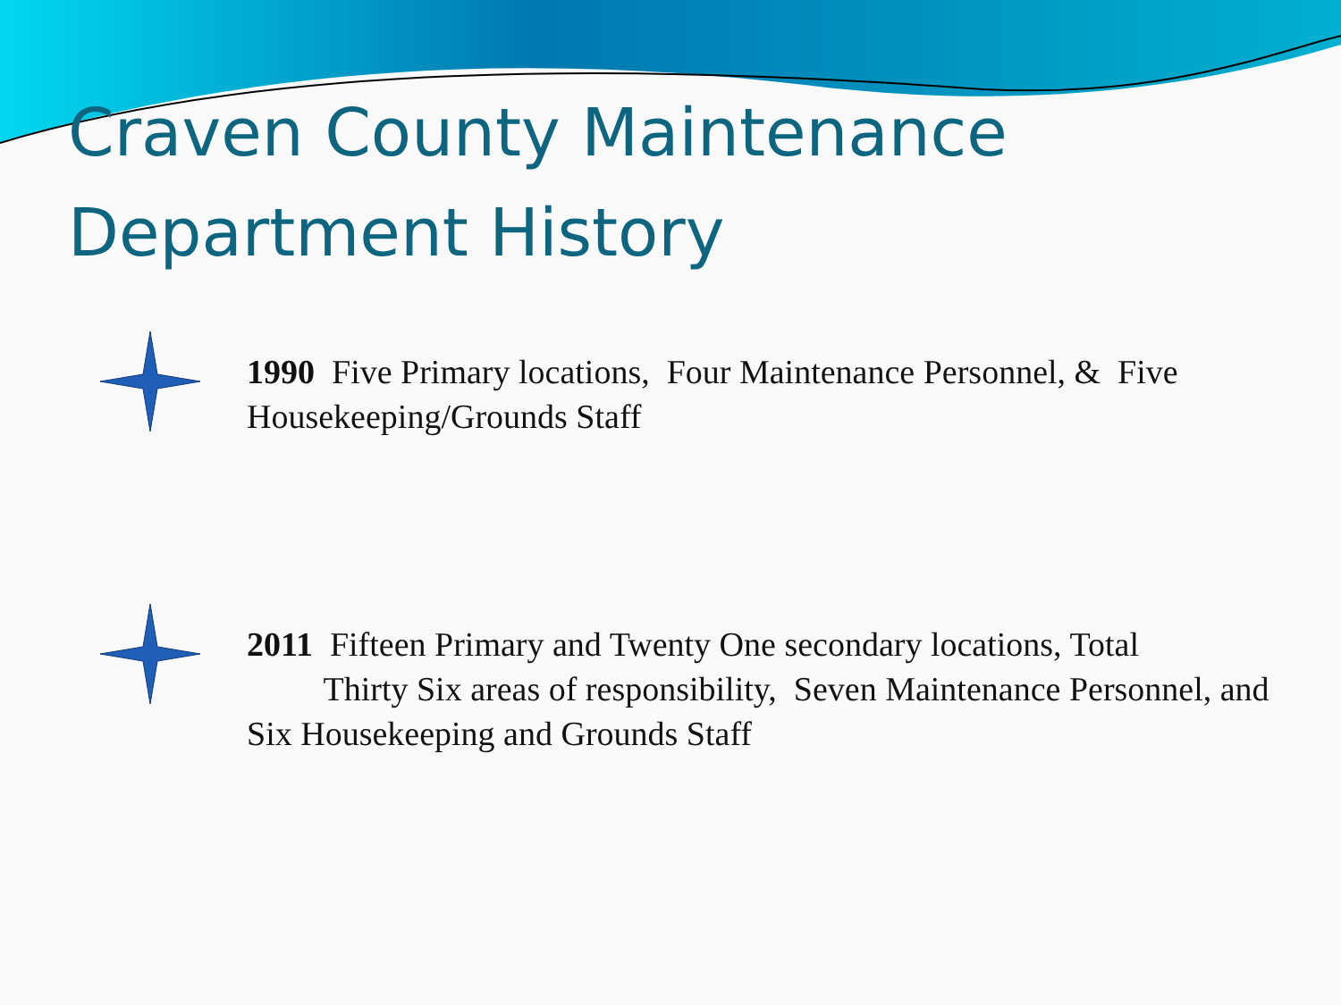Craven County Maintenance Department History
1990 Five Primary locations, Four Maintenance Personnel, & Five Housekeeping/Grounds Staff
2011 Fifteen Primary and Twenty One secondary locations, Total Thirty Six areas of responsibility, Seven Maintenance Personnel, and Six Housekeeping and Grounds Staff